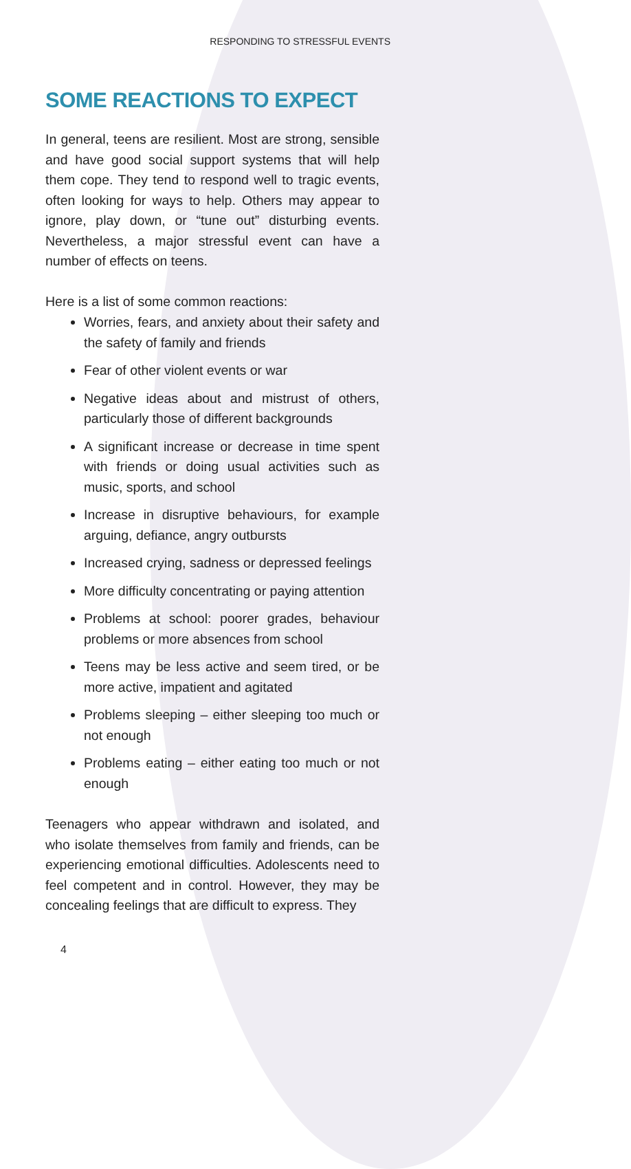RESPONDING TO STRESSFUL EVENTS
SOME REACTIONS TO EXPECT
In general, teens are resilient. Most are strong, sensible and have good social support systems that will help them cope. They tend to respond well to tragic events, often looking for ways to help. Others may appear to ignore, play down, or “tune out” disturbing events. Nevertheless, a major stressful event can have a number of effects on teens.
Here is a list of some common reactions:
Worries, fears, and anxiety about their safety and the safety of family and friends
Fear of other violent events or war
Negative ideas about and mistrust of others, particularly those of different backgrounds
A significant increase or decrease in time spent with friends or doing usual activities such as music, sports, and school
Increase in disruptive behaviours, for example arguing, defiance, angry outbursts
Increased crying, sadness or depressed feelings
More difficulty concentrating or paying attention
Problems at school: poorer grades, behaviour problems or more absences from school
Teens may be less active and seem tired, or be more active, impatient and agitated
Problems sleeping – either sleeping too much or not enough
Problems eating – either eating too much or not enough
Teenagers who appear withdrawn and isolated, and who isolate themselves from family and friends, can be experiencing emotional difficulties. Adolescents need to feel competent and in control. However, they may be concealing feelings that are difficult to express. They
4